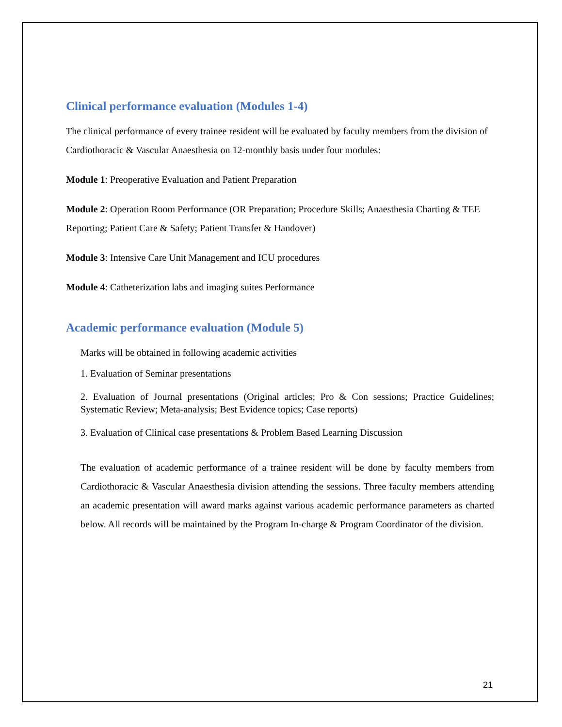Clinical performance evaluation (Modules 1-4)
The clinical performance of every trainee resident will be evaluated by faculty members from the division of Cardiothoracic & Vascular Anaesthesia on 12-monthly basis under four modules:
Module 1: Preoperative Evaluation and Patient Preparation
Module 2: Operation Room Performance (OR Preparation; Procedure Skills; Anaesthesia Charting & TEE Reporting; Patient Care & Safety; Patient Transfer & Handover)
Module 3: Intensive Care Unit Management and ICU procedures
Module 4: Catheterization labs and imaging suites Performance
Academic performance evaluation (Module 5)
Marks will be obtained in following academic activities
1. Evaluation of Seminar presentations
2. Evaluation of Journal presentations (Original articles; Pro & Con sessions; Practice Guidelines; Systematic Review; Meta-analysis; Best Evidence topics; Case reports)
3. Evaluation of Clinical case presentations & Problem Based Learning Discussion
The evaluation of academic performance of a trainee resident will be done by faculty members from Cardiothoracic & Vascular Anaesthesia division attending the sessions. Three faculty members attending an academic presentation will award marks against various academic performance parameters as charted below. All records will be maintained by the Program In-charge & Program Coordinator of the division.
21